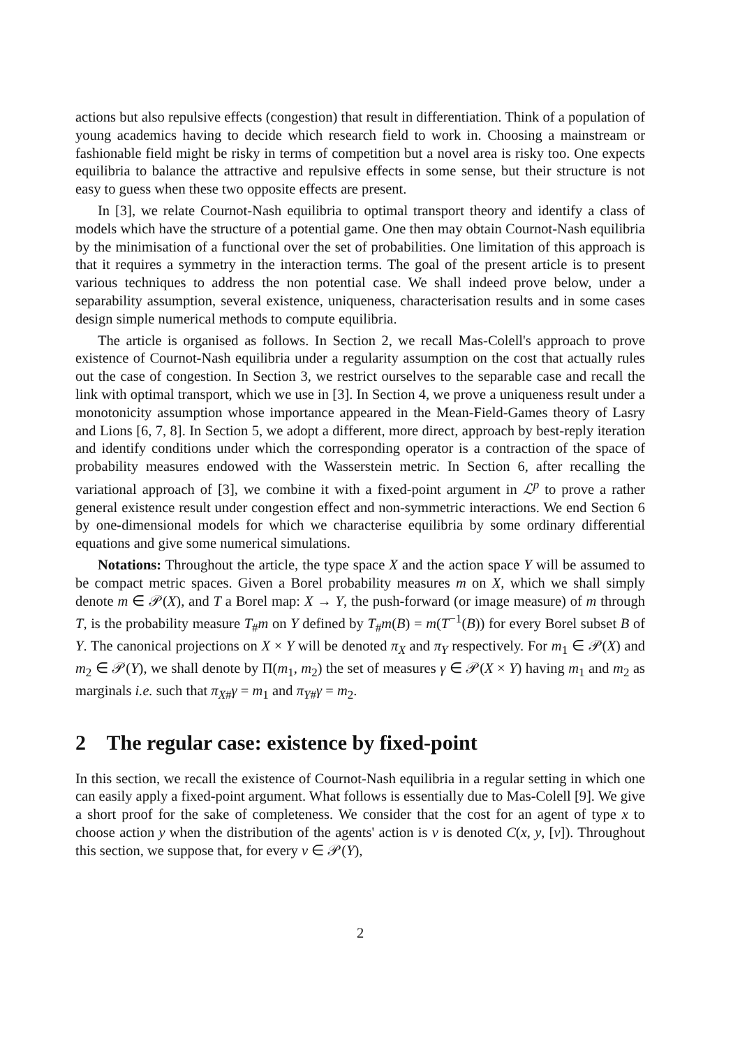actions but also repulsive effects (congestion) that result in differentiation. Think of a population of young academics having to decide which research field to work in. Choosing a mainstream or fashionable field might be risky in terms of competition but a novel area is risky too. One expects equilibria to balance the attractive and repulsive effects in some sense, but their structure is not easy to guess when these two opposite effects are present.
In [3], we relate Cournot-Nash equilibria to optimal transport theory and identify a class of models which have the structure of a potential game. One then may obtain Cournot-Nash equilibria by the minimisation of a functional over the set of probabilities. One limitation of this approach is that it requires a symmetry in the interaction terms. The goal of the present article is to present various techniques to address the non potential case. We shall indeed prove below, under a separability assumption, several existence, uniqueness, characterisation results and in some cases design simple numerical methods to compute equilibria.
The article is organised as follows. In Section 2, we recall Mas-Colell's approach to prove existence of Cournot-Nash equilibria under a regularity assumption on the cost that actually rules out the case of congestion. In Section 3, we restrict ourselves to the separable case and recall the link with optimal transport, which we use in [3]. In Section 4, we prove a uniqueness result under a monotonicity assumption whose importance appeared in the Mean-Field-Games theory of Lasry and Lions [6, 7, 8]. In Section 5, we adopt a different, more direct, approach by best-reply iteration and identify conditions under which the corresponding operator is a contraction of the space of probability measures endowed with the Wasserstein metric. In Section 6, after recalling the variational approach of [3], we combine it with a fixed-point argument in ℒ<sup>p</sup> to prove a rather general existence result under congestion effect and non-symmetric interactions. We end Section 6 by one-dimensional models for which we characterise equilibria by some ordinary differential equations and give some numerical simulations.
Notations: Throughout the article, the type space X and the action space Y will be assumed to be compact metric spaces. Given a Borel probability measures m on X, which we shall simply denote m ∈ 𝒫(X), and T a Borel map: X → Y, the push-forward (or image measure) of m through T, is the probability measure T<sub>#</sub>m on Y defined by T<sub>#</sub>m(B) = m(T<sup>−1</sup>(B)) for every Borel subset B of Y. The canonical projections on X × Y will be denoted π<sub>X</sub> and π<sub>Y</sub> respectively. For m<sub>1</sub> ∈ 𝒫(X) and m<sub>2</sub> ∈ 𝒫(Y), we shall denote by Π(m<sub>1</sub>, m<sub>2</sub>) the set of measures γ ∈ 𝒫(X × Y) having m<sub>1</sub> and m<sub>2</sub> as marginals i.e. such that π<sub>X#</sub>γ = m<sub>1</sub> and π<sub>Y#</sub>γ = m<sub>2</sub>.
2 The regular case: existence by fixed-point
In this section, we recall the existence of Cournot-Nash equilibria in a regular setting in which one can easily apply a fixed-point argument. What follows is essentially due to Mas-Colell [9]. We give a short proof for the sake of completeness. We consider that the cost for an agent of type x to choose action y when the distribution of the agents' action is ν is denoted C(x, y, [ν]). Throughout this section, we suppose that, for every ν ∈ 𝒫(Y),
2